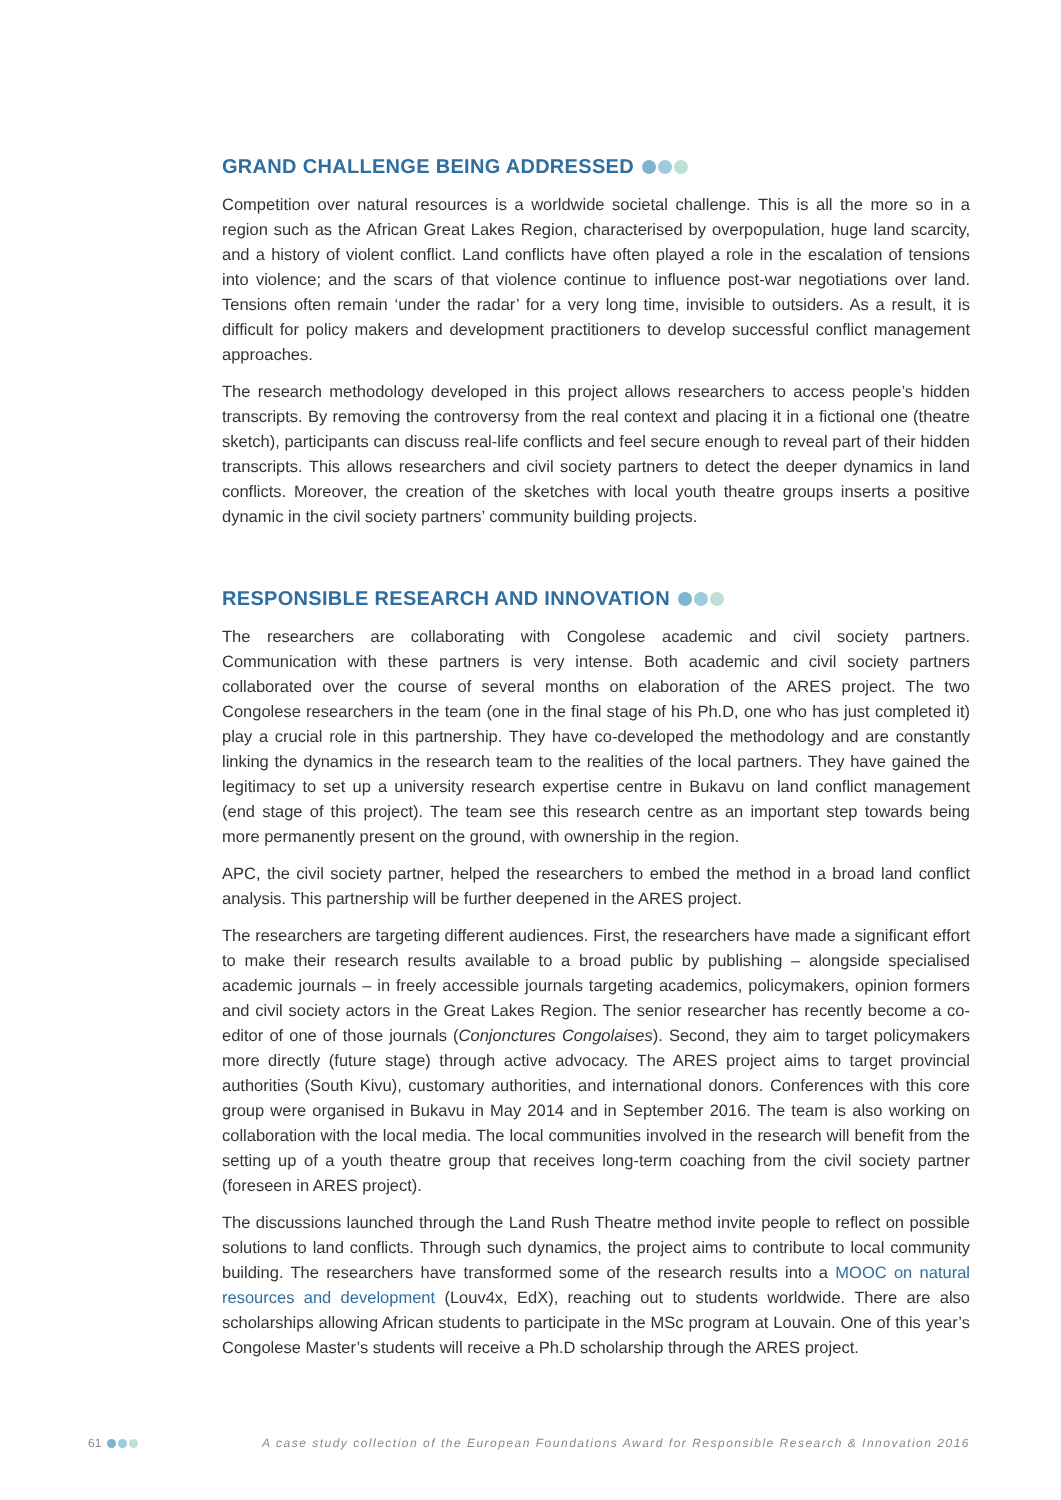GRAND CHALLENGE BEING ADDRESSED
Competition over natural resources is a worldwide societal challenge. This is all the more so in a region such as the African Great Lakes Region, characterised by overpopulation, huge land scarcity, and a history of violent conflict. Land conflicts have often played a role in the escalation of tensions into violence; and the scars of that violence continue to influence post-war negotiations over land. Tensions often remain ‘under the radar’ for a very long time, invisible to outsiders. As a result, it is difficult for policy makers and development practitioners to develop successful conflict management approaches.
The research methodology developed in this project allows researchers to access people’s hidden transcripts. By removing the controversy from the real context and placing it in a fictional one (theatre sketch), participants can discuss real-life conflicts and feel secure enough to reveal part of their hidden transcripts. This allows researchers and civil society partners to detect the deeper dynamics in land conflicts. Moreover, the creation of the sketches with local youth theatre groups inserts a positive dynamic in the civil society partners’ community building projects.
RESPONSIBLE RESEARCH AND INNOVATION
The researchers are collaborating with Congolese academic and civil society partners. Communication with these partners is very intense. Both academic and civil society partners collaborated over the course of several months on elaboration of the ARES project. The two Congolese researchers in the team (one in the final stage of his Ph.D, one who has just completed it) play a crucial role in this partnership. They have co-developed the methodology and are constantly linking the dynamics in the research team to the realities of the local partners. They have gained the legitimacy to set up a university research expertise centre in Bukavu on land conflict management (end stage of this project). The team see this research centre as an important step towards being more permanently present on the ground, with ownership in the region.
APC, the civil society partner, helped the researchers to embed the method in a broad land conflict analysis. This partnership will be further deepened in the ARES project.
The researchers are targeting different audiences. First, the researchers have made a significant effort to make their research results available to a broad public by publishing – alongside specialised academic journals – in freely accessible journals targeting academics, policymakers, opinion formers and civil society actors in the Great Lakes Region. The senior researcher has recently become a co-editor of one of those journals (Conjonctures Congolaises). Second, they aim to target policymakers more directly (future stage) through active advocacy. The ARES project aims to target provincial authorities (South Kivu), customary authorities, and international donors. Conferences with this core group were organised in Bukavu in May 2014 and in September 2016. The team is also working on collaboration with the local media. The local communities involved in the research will benefit from the setting up of a youth theatre group that receives long-term coaching from the civil society partner (foreseen in ARES project).
The discussions launched through the Land Rush Theatre method invite people to reflect on possible solutions to land conflicts. Through such dynamics, the project aims to contribute to local community building. The researchers have transformed some of the research results into a MOOC on natural resources and development (Louv4x, EdX), reaching out to students worldwide. There are also scholarships allowing African students to participate in the MSc program at Louvain. One of this year’s Congolese Master’s students will receive a Ph.D scholarship through the ARES project.
61 A case study collection of the European Foundations Award for Responsible Research & Innovation 2016